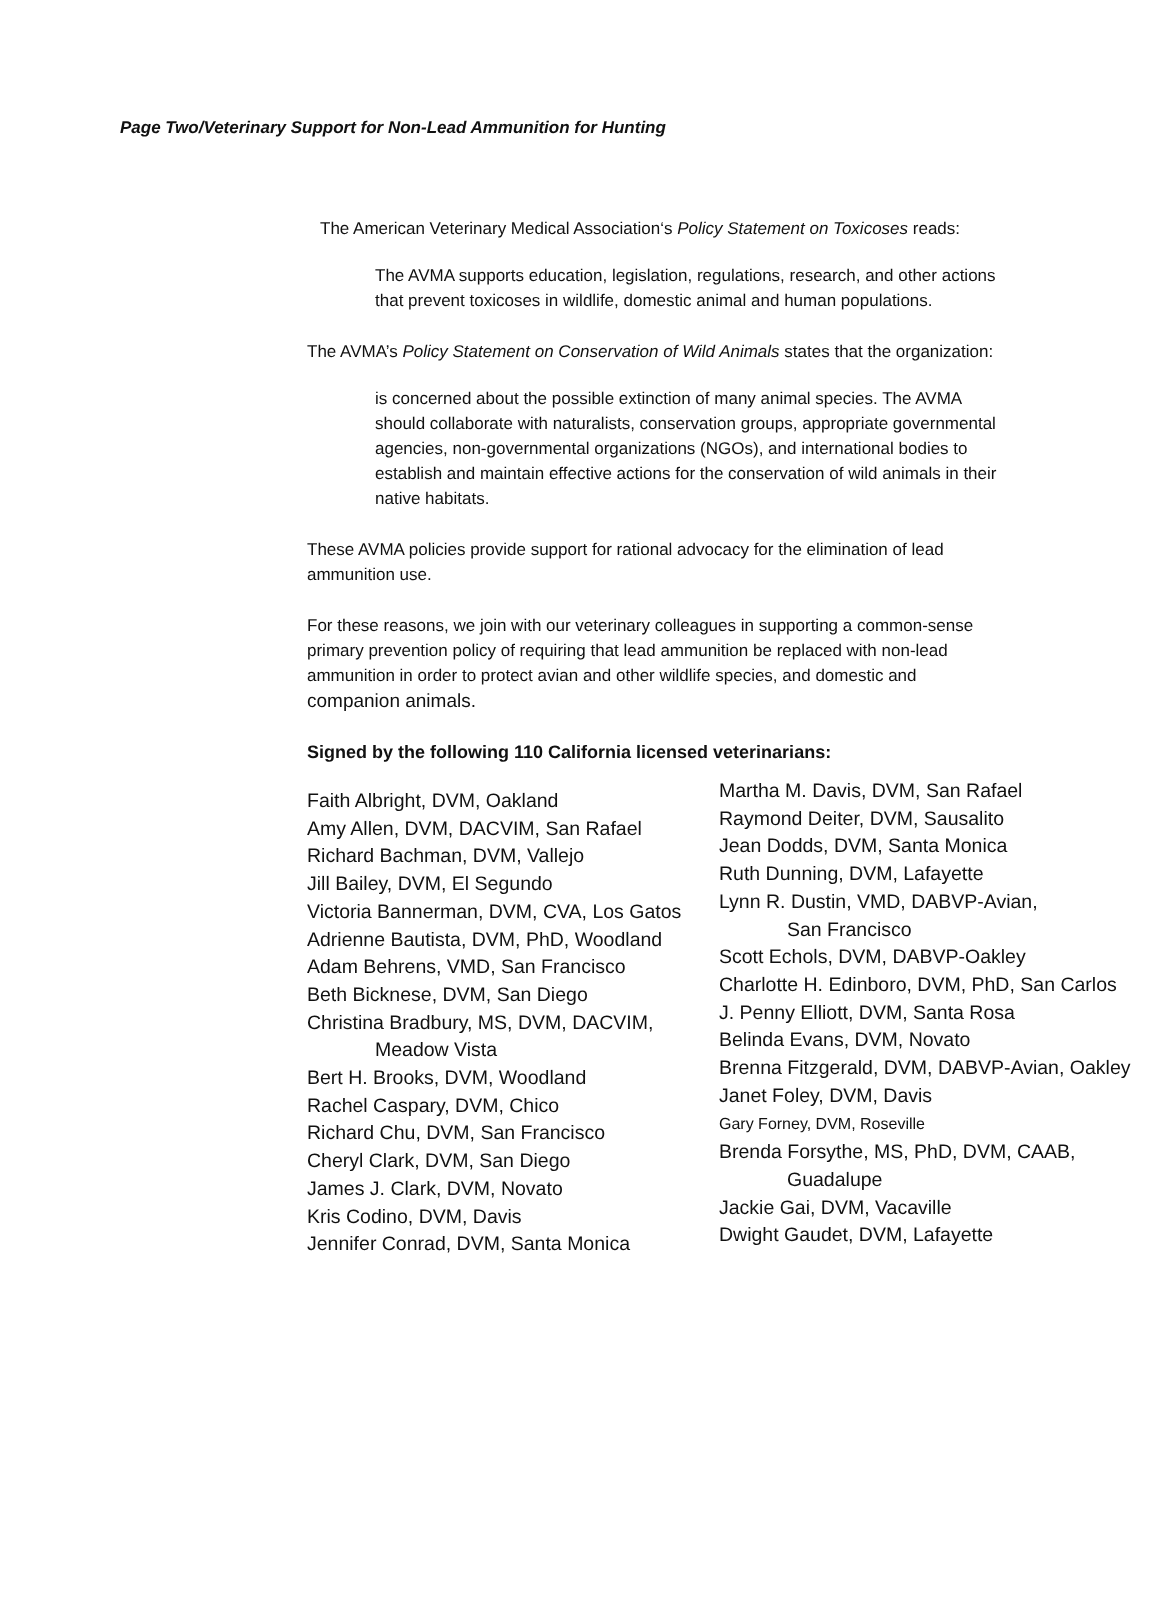Page Two/Veterinary Support for Non-Lead Ammunition for Hunting
The American Veterinary Medical Association‘s Policy Statement on Toxicoses reads:
The AVMA supports education, legislation, regulations, research, and other actions that prevent toxicoses in wildlife, domestic animal and human populations.
The AVMA’s Policy Statement on Conservation of Wild Animals states that the organization:
is concerned about the possible extinction of many animal species. The AVMA should collaborate with naturalists, conservation groups, appropriate governmental agencies, non-governmental organizations (NGOs), and international bodies to establish and maintain effective actions for the conservation of wild animals in their native habitats.
These AVMA policies provide support for rational advocacy for the elimination of lead ammunition use.
For these reasons, we join with our veterinary colleagues in supporting a common-sense primary prevention policy of requiring that lead ammunition be replaced with non-lead ammunition in order to protect avian and other wildlife species, and domestic and companion animals.
Signed by the following 110 California licensed veterinarians:
Faith Albright, DVM, Oakland
Amy Allen, DVM, DACVIM, San Rafael
Richard Bachman, DVM, Vallejo
Jill Bailey, DVM, El Segundo
Victoria Bannerman, DVM, CVA, Los Gatos
Adrienne Bautista, DVM, PhD, Woodland
Adam Behrens, VMD, San Francisco
Beth Bicknese, DVM, San Diego
Christina Bradbury, MS, DVM, DACVIM,
Meadow Vista
Bert H. Brooks, DVM, Woodland
Rachel Caspary, DVM, Chico
Richard Chu, DVM, San Francisco
Cheryl Clark, DVM, San Diego
James J. Clark, DVM, Novato
Kris Codino, DVM, Davis
Jennifer Conrad, DVM, Santa Monica
Martha M. Davis, DVM, San Rafael
Raymond Deiter, DVM, Sausalito
Jean Dodds, DVM, Santa Monica
Ruth Dunning, DVM, Lafayette
Lynn R. Dustin, VMD, DABVP-Avian,
San Francisco
Scott Echols, DVM, DABVP-Oakley
Charlotte H. Edinboro, DVM, PhD, San Carlos
J. Penny Elliott, DVM, Santa Rosa
Belinda Evans, DVM, Novato
Brenna Fitzgerald, DVM, DABVP-Avian, Oakley
Janet Foley, DVM, Davis
Gary Forney, DVM, Roseville
Brenda Forsythe, MS, PhD, DVM, CAAB,
Guadalupe
Jackie Gai, DVM, Vacaville
Dwight Gaudet, DVM, Lafayette